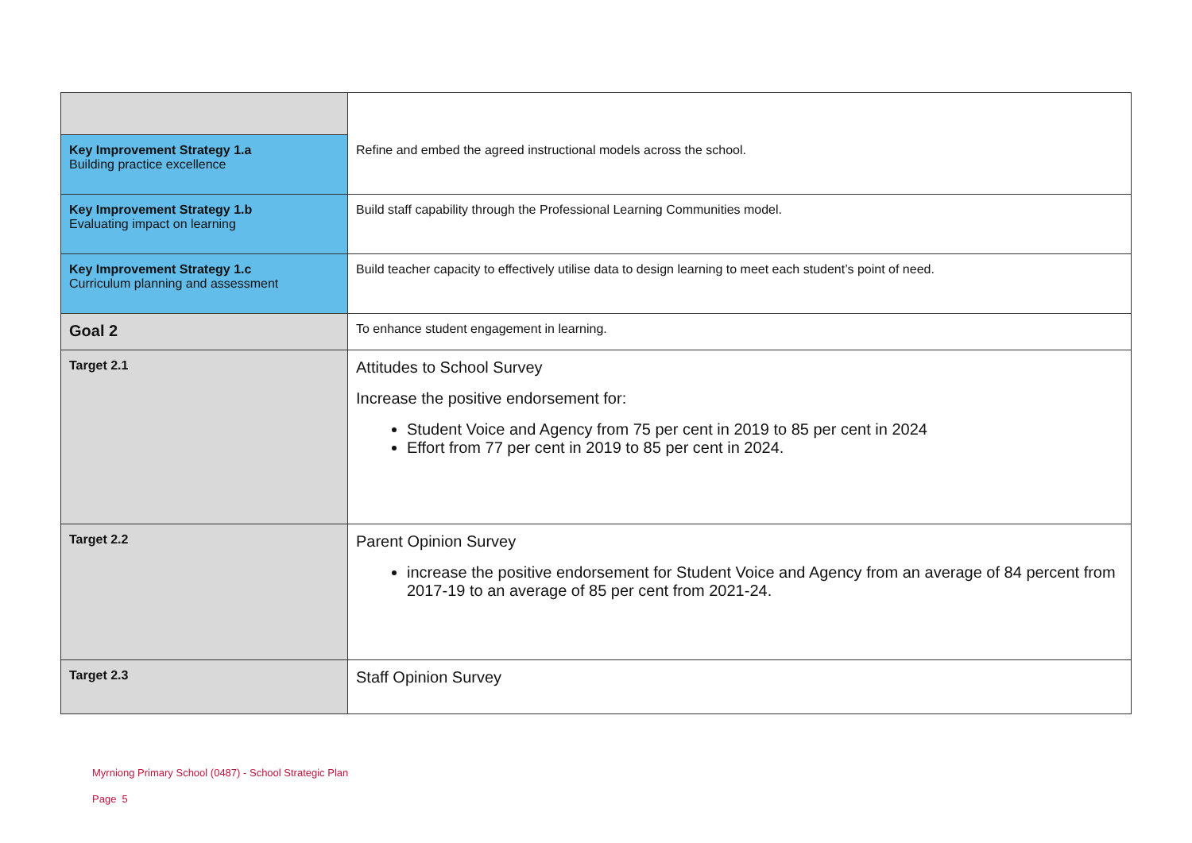| Key Improvement Strategy 1.a Building practice excellence | Refine and embed the agreed instructional models across the school. |
| Key Improvement Strategy 1.b Evaluating impact on learning | Build staff capability through the Professional Learning Communities model. |
| Key Improvement Strategy 1.c Curriculum planning and assessment | Build teacher capacity to effectively utilise data to design learning to meet each student’s point of need. |
| Goal 2 | To enhance student engagement in learning. |
| Target 2.1 | Attitudes to School Survey Increase the positive endorsement for: Student Voice and Agency from 75 per cent in 2019 to 85 per cent in 2024 Effort from 77 per cent in 2019 to 85 per cent in 2024. |
| Target 2.2 | Parent Opinion Survey increase the positive endorsement for Student Voice and Agency from an average of 84 percent from 2017-19 to an average of 85 per cent from 2021-24. |
| Target 2.3 | Staff Opinion Survey |
Myrniong Primary School (0487) - School Strategic Plan
Page 5